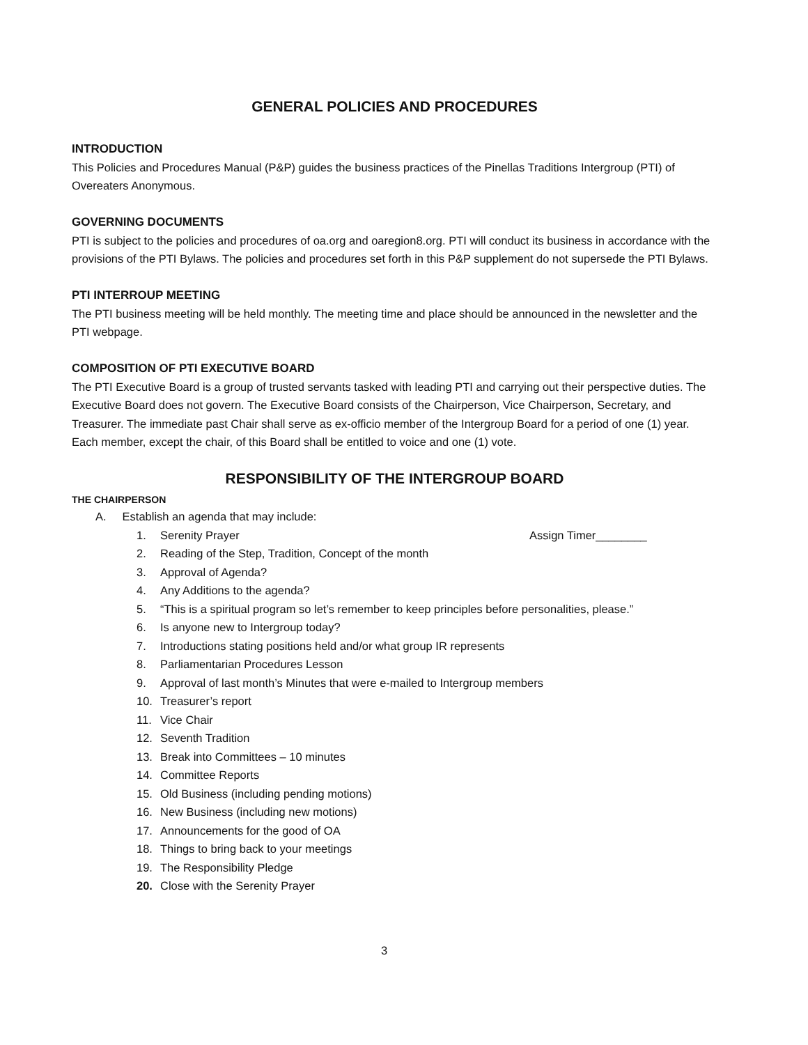GENERAL POLICIES AND PROCEDURES
INTRODUCTION
This Policies and Procedures Manual (P&P) guides the business practices of the Pinellas Traditions Intergroup (PTI) of Overeaters Anonymous.
GOVERNING DOCUMENTS
PTI is subject to the policies and procedures of oa.org and oaregion8.org. PTI will conduct its business in accordance with the provisions of the PTI Bylaws. The policies and procedures set forth in this P&P supplement do not supersede the PTI Bylaws.
PTI INTERROUP MEETING
The PTI business meeting will be held monthly. The meeting time and place should be announced in the newsletter and the PTI webpage.
COMPOSITION OF PTI EXECUTIVE BOARD
The PTI Executive Board is a group of trusted servants tasked with leading PTI and carrying out their perspective duties. The Executive Board does not govern. The Executive Board consists of the Chairperson, Vice Chairperson, Secretary, and Treasurer. The immediate past Chair shall serve as ex-officio member of the Intergroup Board for a period of one (1) year. Each member, except the chair, of this Board shall be entitled to voice and one (1) vote.
RESPONSIBILITY OF THE INTERGROUP BOARD
THE CHAIRPERSON
A. Establish an agenda that may include:
1. Serenity Prayer Assign Timer________
2. Reading of the Step, Tradition, Concept of the month
3. Approval of Agenda?
4. Any Additions to the agenda?
5. “This is a spiritual program so let’s remember to keep principles before personalities, please.”
6. Is anyone new to Intergroup today?
7. Introductions stating positions held and/or what group IR represents
8. Parliamentarian Procedures Lesson
9. Approval of last month’s Minutes that were e-mailed to Intergroup members
10. Treasurer’s report
11. Vice Chair
12. Seventh Tradition
13. Break into Committees – 10 minutes
14. Committee Reports
15. Old Business (including pending motions)
16. New Business (including new motions)
17. Announcements for the good of OA
18. Things to bring back to your meetings
19. The Responsibility Pledge
20. Close with the Serenity Prayer
3